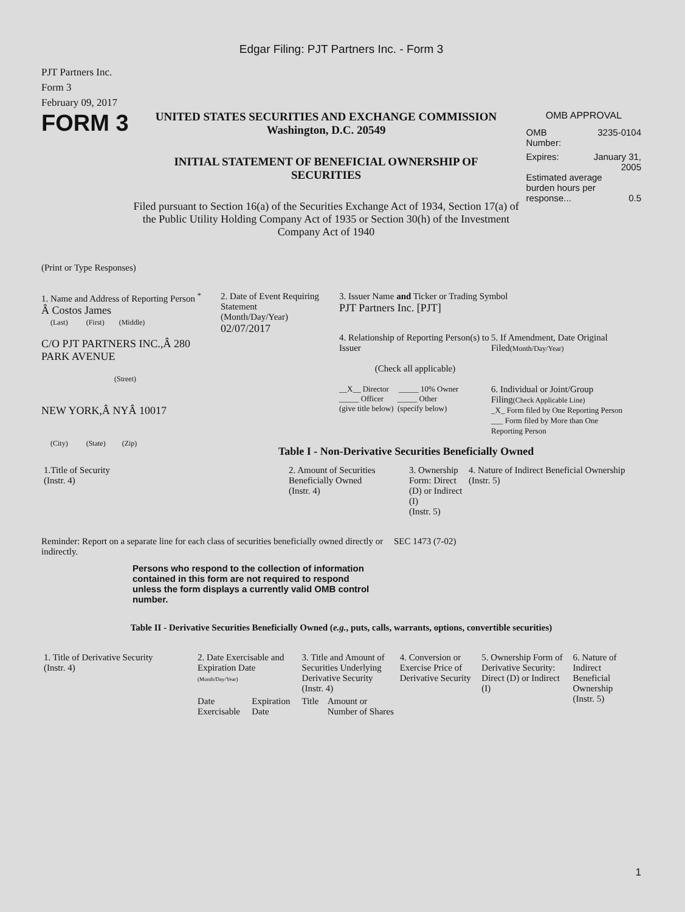Edgar Filing: PJT Partners Inc. - Form 3
PJT Partners Inc.
Form 3
February 09, 2017
FORM 3
UNITED STATES SECURITIES AND EXCHANGE COMMISSION
Washington, D.C. 20549
INITIAL STATEMENT OF BENEFICIAL OWNERSHIP OF SECURITIES
Filed pursuant to Section 16(a) of the Securities Exchange Act of 1934, Section 17(a) of the Public Utility Holding Company Act of 1935 or Section 30(h) of the Investment Company Act of 1940
OMB APPROVAL
OMB
Number: 3235-0104
Expires: January 31,
2005
Estimated average burden hours per response... 0.5
(Print or Type Responses)
1. Name and Address of Reporting Person <sup>*</sup>
Â Costos James
(Last) (First) (Middle)
C/O PJT PARTNERS INC.,Â 280 PARK AVENUE
(Street)
NEW YORK,Â NYÂ 10017
(City) (State) (Zip)
2. Date of Event Requiring Statement
(Month/Day/Year)
02/07/2017
3. Issuer Name and Ticker or Trading Symbol
PJT Partners Inc. [PJT]
4. Relationship of Reporting Person(s) to Issuer
(Check all applicable)
__X__ Director _____ 10% Owner
_____ Officer _____ Other
(give title below) (specify below)
5. If Amendment, Date Original Filed(Month/Day/Year)
6. Individual or Joint/Group Filing(Check Applicable Line)
_X_ Form filed by One Reporting Person
___ Form filed by More than One Reporting Person
Table I - Non-Derivative Securities Beneficially Owned
| 1.Title of Security (Instr. 4) | 2. Amount of Securities Beneficially Owned (Instr. 4) | 3. Ownership Form: Direct (D) or Indirect (I) (Instr. 5) | 4. Nature of Indirect Beneficial Ownership (Instr. 5) |
| --- | --- | --- | --- |
Reminder: Report on a separate line for each class of securities beneficially owned directly or indirectly.
SEC 1473 (7-02)
Persons who respond to the collection of information contained in this form are not required to respond unless the form displays a currently valid OMB control number.
Table II - Derivative Securities Beneficially Owned (e.g., puts, calls, warrants, options, convertible securities)
| 1. Title of Derivative Security (Instr. 4) | 2. Date Exercisable and Expiration Date (Month/Day/Year) | | 3. Title and Amount of Securities Underlying Derivative Security (Instr. 4) | | 4. Conversion or Exercise Price of Derivative Security | 5. Ownership Form of Derivative Security: Direct (D) or Indirect (I) | 6. Nature of Indirect Beneficial Ownership (Instr. 5) |
| --- | --- | --- | --- | --- | --- | --- | --- |
| | Date Exercisable | Expiration Date | Title | Amount or Number of Shares | | | |
1